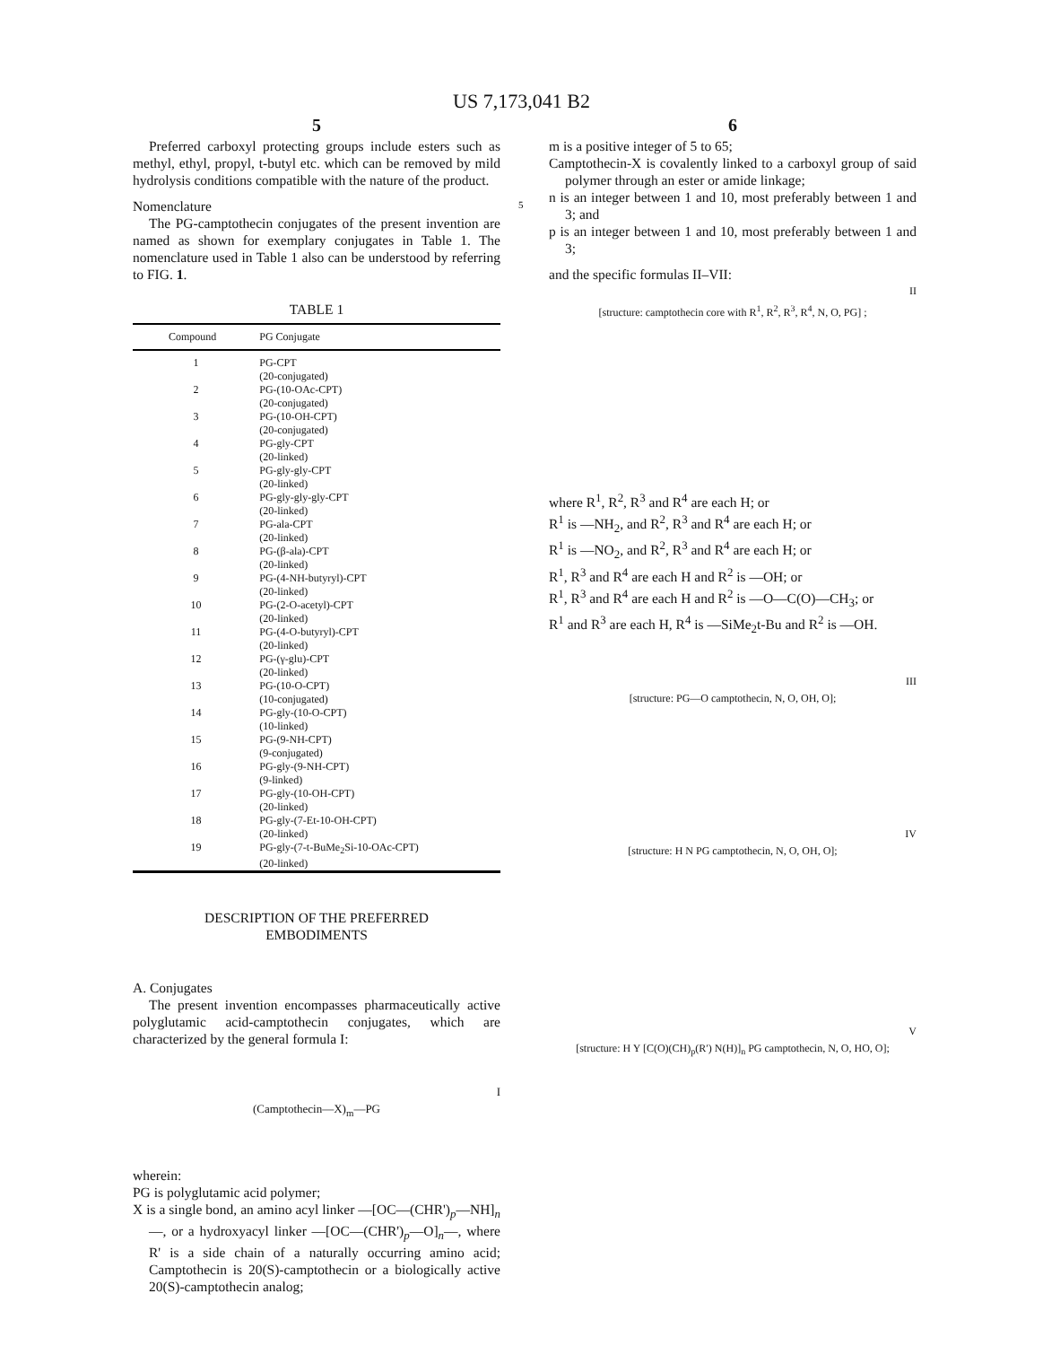US 7,173,041 B2
5
Preferred carboxyl protecting groups include esters such as methyl, ethyl, propyl, t-butyl etc. which can be removed by mild hydrolysis conditions compatible with the nature of the product.
Nomenclature
The PG-camptothecin conjugates of the present invention are named as shown for exemplary conjugates in Table 1. The nomenclature used in Table 1 also can be understood by referring to FIG. 1.
TABLE 1
| Compound | PG Conjugate |
| --- | --- |
| 1 | PG-CPT (20-conjugated) |
| 2 | PG-(10-OAc-CPT) (20-conjugated) |
| 3 | PG-(10-OH-CPT) (20-conjugated) |
| 4 | PG-gly-CPT (20-linked) |
| 5 | PG-gly-gly-CPT (20-linked) |
| 6 | PG-gly-gly-gly-CPT (20-linked) |
| 7 | PG-ala-CPT (20-linked) |
| 8 | PG-(β-ala)-CPT (20-linked) |
| 9 | PG-(4-NH-butyryl)-CPT (20-linked) |
| 10 | PG-(2-O-acetyl)-CPT (20-linked) |
| 11 | PG-(4-O-butyryl)-CPT (20-linked) |
| 12 | PG-(γ-glu)-CPT (20-linked) |
| 13 | PG-(10-O-CPT) (10-conjugated) |
| 14 | PG-gly-(10-O-CPT) (10-linked) |
| 15 | PG-(9-NH-CPT) (9-conjugated) |
| 16 | PG-gly-(9-NH-CPT) (9-linked) |
| 17 | PG-gly-(10-OH-CPT) (20-linked) |
| 18 | PG-gly-(7-Et-10-OH-CPT) (20-linked) |
| 19 | PG-gly-(7-t-BuMe<sub>2</sub>Si-10-OAc-CPT) (20-linked) |
DESCRIPTION OF THE PREFERRED
EMBODIMENTS
A. Conjugates
The present invention encompasses pharmaceutically active polyglutamic acid-camptothecin conjugates, which are characterized by the general formula I:
I
(Camptothecin—X)<sub>m</sub>—PG
wherein:
PG is polyglutamic acid polymer;
X is a single bond, an amino acyl linker —[OC—(CHR')<sub>p</sub>—NH]<sub>n</sub>—, or a hydroxyacyl linker —[OC—(CHR')<sub>p</sub>—O]<sub>n</sub>—, where R' is a side chain of a naturally occurring amino acid; Camptothecin is 20(S)-camptothecin or a biologically active 20(S)-camptothecin analog;
5
6
m is a positive integer of 5 to 65;
Camptothecin-X is covalently linked to a carboxyl group of said polymer through an ester or amide linkage;
n is an integer between 1 and 10, most preferably between 1 and 3; and
p is an integer between 1 and 10, most preferably between 1 and 3;
and the specific formulas II–VII:
II
[structure: camptothecin core with R<sup>1</sup>, R<sup>2</sup>, R<sup>3</sup>, R<sup>4</sup>, N, O, PG] ;
where R<sup>1</sup>, R<sup>2</sup>, R<sup>3</sup> and R<sup>4</sup> are each H; or
R<sup>1</sup> is —NH<sub>2</sub>, and R<sup>2</sup>, R<sup>3</sup> and R<sup>4</sup> are each H; or
R<sup>1</sup> is —NO<sub>2</sub>, and R<sup>2</sup>, R<sup>3</sup> and R<sup>4</sup> are each H; or
R<sup>1</sup>, R<sup>3</sup> and R<sup>4</sup> are each H and R<sup>2</sup> is —OH; or
R<sup>1</sup>, R<sup>3</sup> and R<sup>4</sup> are each H and R<sup>2</sup> is —O—C(O)—CH<sub>3</sub>; or
R<sup>1</sup> and R<sup>3</sup> are each H, R<sup>4</sup> is —SiMe<sub>2</sub>t-Bu and R<sup>2</sup> is —OH.
III
[structure: PG—O camptothecin, N, O, OH, O];
IV
[structure: H N PG camptothecin, N, O, OH, O];
V
[structure: H Y [C(O)(CH)<sub>p</sub>(R′) N(H)]<sub>n</sub> PG camptothecin, N, O, HO, O];